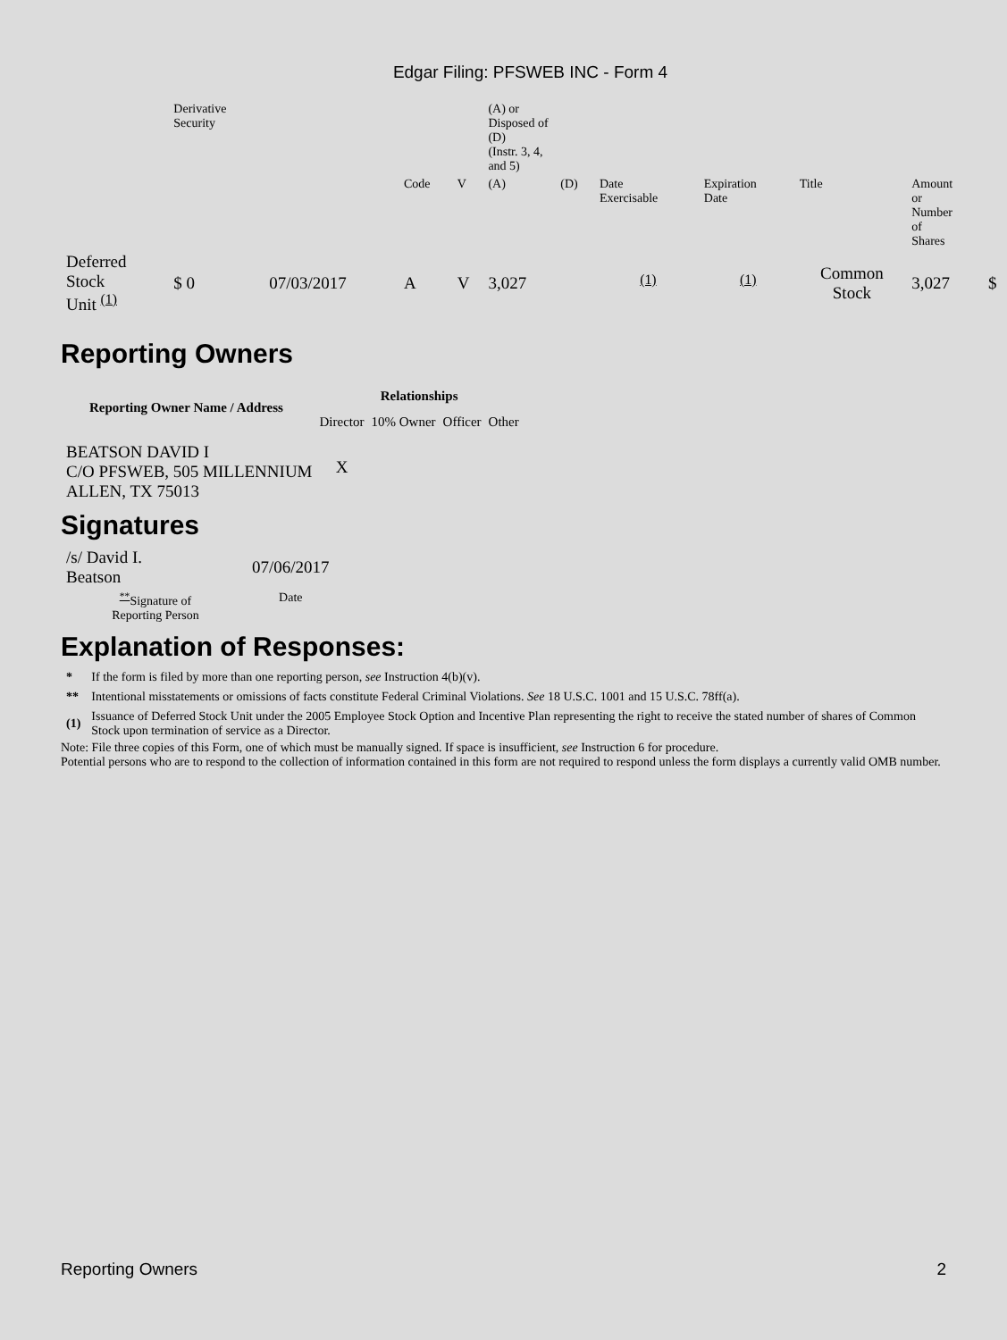Edgar Filing: PFSWEB INC - Form 4
| | Derivative Security | | | | (A) or Disposed of (D) (Instr. 3, 4, and 5) | | | | | | |
| | | | Code | V | (A) | (D) | Date Exercisable | Expiration Date | Title | Amount or Number of Shares | |
| Deferred Stock Unit <sup>(1)</sup> | $ 0 | 07/03/2017 | A | V | 3,027 | | <sup>(1)</sup> | <sup>(1)</sup> | Common Stock | 3,027 | $ |
Reporting Owners
| Reporting Owner Name / Address | Relationships | | | |
| --- | --- | --- | --- | --- |
| | Director | 10% Owner | Officer | Other |
| BEATSON DAVID I C/O PFSWEB, 505 MILLENNIUM ALLEN, TX 75013 | X | | | |
Signatures
| /s/ David I. Beatson | 07/06/2017 |
| <sup>**</sup> Signature of Reporting Person | Date |
Explanation of Responses:
| * | If the form is filed by more than one reporting person, see Instruction 4(b)(v). |
| ** | Intentional misstatements or omissions of facts constitute Federal Criminal Violations. See 18 U.S.C. 1001 and 15 U.S.C. 78ff(a). |
| (1) | Issuance of Deferred Stock Unit under the 2005 Employee Stock Option and Incentive Plan representing the right to receive the stated number of shares of Common Stock upon termination of service as a Director. |
Note: File three copies of this Form, one of which must be manually signed. If space is insufficient, see Instruction 6 for procedure.
Potential persons who are to respond to the collection of information contained in this form are not required to respond unless the form displays a currently valid OMB number.
Reporting Owners 2